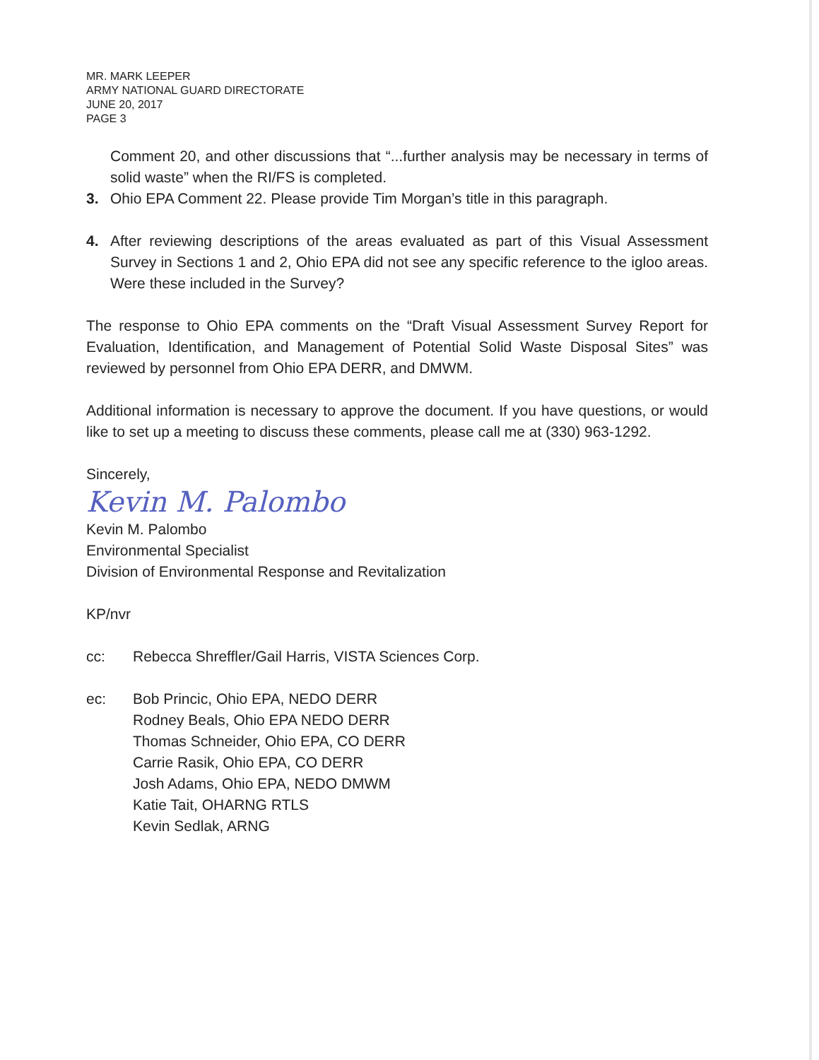MR. MARK LEEPER
ARMY NATIONAL GUARD DIRECTORATE
JUNE 20, 2017
PAGE 3
Comment 20, and other discussions that “...further analysis may be necessary in terms of solid waste” when the RI/FS is completed.
3. Ohio EPA Comment 22. Please provide Tim Morgan’s title in this paragraph.
4. After reviewing descriptions of the areas evaluated as part of this Visual Assessment Survey in Sections 1 and 2, Ohio EPA did not see any specific reference to the igloo areas. Were these included in the Survey?
The response to Ohio EPA comments on the “Draft Visual Assessment Survey Report for Evaluation, Identification, and Management of Potential Solid Waste Disposal Sites” was reviewed by personnel from Ohio EPA DERR, and DMWM.
Additional information is necessary to approve the document. If you have questions, or would like to set up a meeting to discuss these comments, please call me at (330) 963-1292.
Sincerely,
Kevin M. Palombo
Kevin M. Palombo
Environmental Specialist
Division of Environmental Response and Revitalization
KP/nvr
cc: Rebecca Shreffler/Gail Harris, VISTA Sciences Corp.
ec: Bob Princic, Ohio EPA, NEDO DERR
Rodney Beals, Ohio EPA NEDO DERR
Thomas Schneider, Ohio EPA, CO DERR
Carrie Rasik, Ohio EPA, CO DERR
Josh Adams, Ohio EPA, NEDO DMWM
Katie Tait, OHARNG RTLS
Kevin Sedlak, ARNG